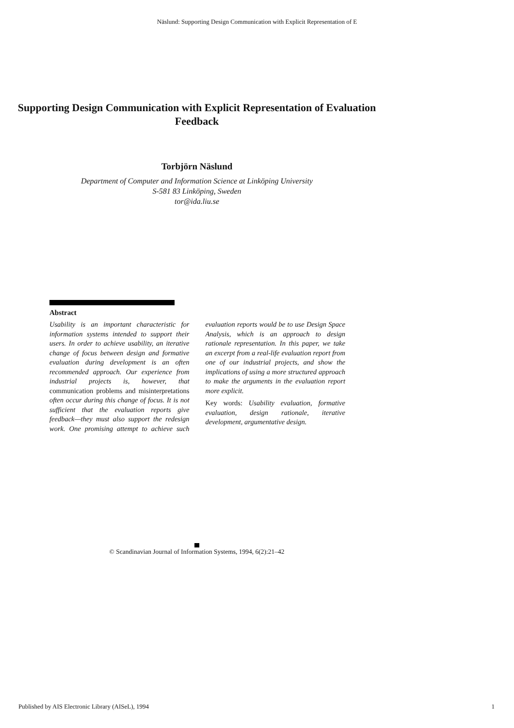Näslund: Supporting Design Communication with Explicit Representation of E
Supporting Design Communication with Explicit Representation of Evaluation Feedback
Torbjörn Näslund
Department of Computer and Information Science at Linköping University
S-581 83 Linköping, Sweden
tor@ida.liu.se
Abstract
Usability is an important characteristic for information systems intended to support their users. In order to achieve usability, an iterative change of focus between design and formative evaluation during development is an often recommended approach. Our experience from industrial projects is, however, that communication problems and misinterpretations often occur during this change of focus. It is not sufficient that the evaluation reports give feedback—they must also support the redesign work. One promising attempt to achieve such evaluation reports would be to use Design Space Analysis, which is an approach to design rationale representation. In this paper, we take an excerpt from a real-life evaluation report from one of our industrial projects, and show the implications of using a more structured approach to make the arguments in the evaluation report more explicit.
Key words: Usability evaluation, formative evaluation, design rationale, iterative development, argumentative design.
© Scandinavian Journal of Information Systems, 1994, 6(2):21–42
Published by AIS Electronic Library (AISeL), 1994 1